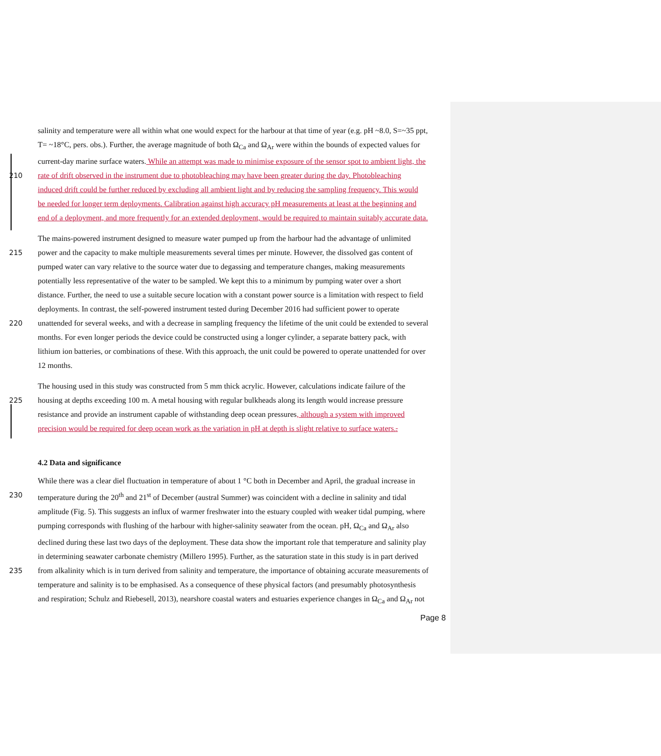salinity and temperature were all within what one would expect for the harbour at that time of year (e.g. pH ~8.0, S=~35 ppt,
T= ~18°C, pers. obs.). Further, the average magnitude of both Ω<sub>Ca</sub> and Ω<sub>Ar</sub> were within the bounds of expected values for
current-day marine surface waters. While an attempt was made to minimise exposure of the sensor spot to ambient light, the
210 rate of drift observed in the instrument due to photobleaching may have been greater during the day. Photobleaching
induced drift could be further reduced by excluding all ambient light and by reducing the sampling frequency. This would
be needed for longer term deployments. Calibration against high accuracy pH measurements at least at the beginning and
end of a deployment, and more frequently for an extended deployment, would be required to maintain suitably accurate data.
The mains-powered instrument designed to measure water pumped up from the harbour had the advantage of unlimited
215 power and the capacity to make multiple measurements several times per minute. However, the dissolved gas content of
pumped water can vary relative to the source water due to degassing and temperature changes, making measurements
potentially less representative of the water to be sampled. We kept this to a minimum by pumping water over a short
distance. Further, the need to use a suitable secure location with a constant power source is a limitation with respect to field
deployments. In contrast, the self-powered instrument tested during December 2016 had sufficient power to operate
220 unattended for several weeks, and with a decrease in sampling frequency the lifetime of the unit could be extended to several
months. For even longer periods the device could be constructed using a longer cylinder, a separate battery pack, with
lithium ion batteries, or combinations of these. With this approach, the unit could be powered to operate unattended for over
12 months.
The housing used in this study was constructed from 5 mm thick acrylic. However, calculations indicate failure of the
225 housing at depths exceeding 100 m. A metal housing with regular bulkheads along its length would increase pressure
resistance and provide an instrument capable of withstanding deep ocean pressures, although a system with improved
precision would be required for deep ocean work as the variation in pH at depth is slight relative to surface waters..
4.2 Data and significance
While there was a clear diel fluctuation in temperature of about 1 °C both in December and April, the gradual increase in
230 temperature during the 20<sup>th</sup> and 21<sup>st</sup> of December (austral Summer) was coincident with a decline in salinity and tidal
amplitude (Fig. 5). This suggests an influx of warmer freshwater into the estuary coupled with weaker tidal pumping, where
pumping corresponds with flushing of the harbour with higher-salinity seawater from the ocean. pH, Ω<sub>Ca</sub> and Ω<sub>Ar</sub> also
declined during these last two days of the deployment. These data show the important role that temperature and salinity play
in determining seawater carbonate chemistry (Millero 1995). Further, as the saturation state in this study is in part derived
235 from alkalinity which is in turn derived from salinity and temperature, the importance of obtaining accurate measurements of
temperature and salinity is to be emphasised. As a consequence of these physical factors (and presumably photosynthesis
and respiration; Schulz and Riebesell, 2013), nearshore coastal waters and estuaries experience changes in Ω<sub>Ca</sub> and Ω<sub>Ar</sub> not
Page 8